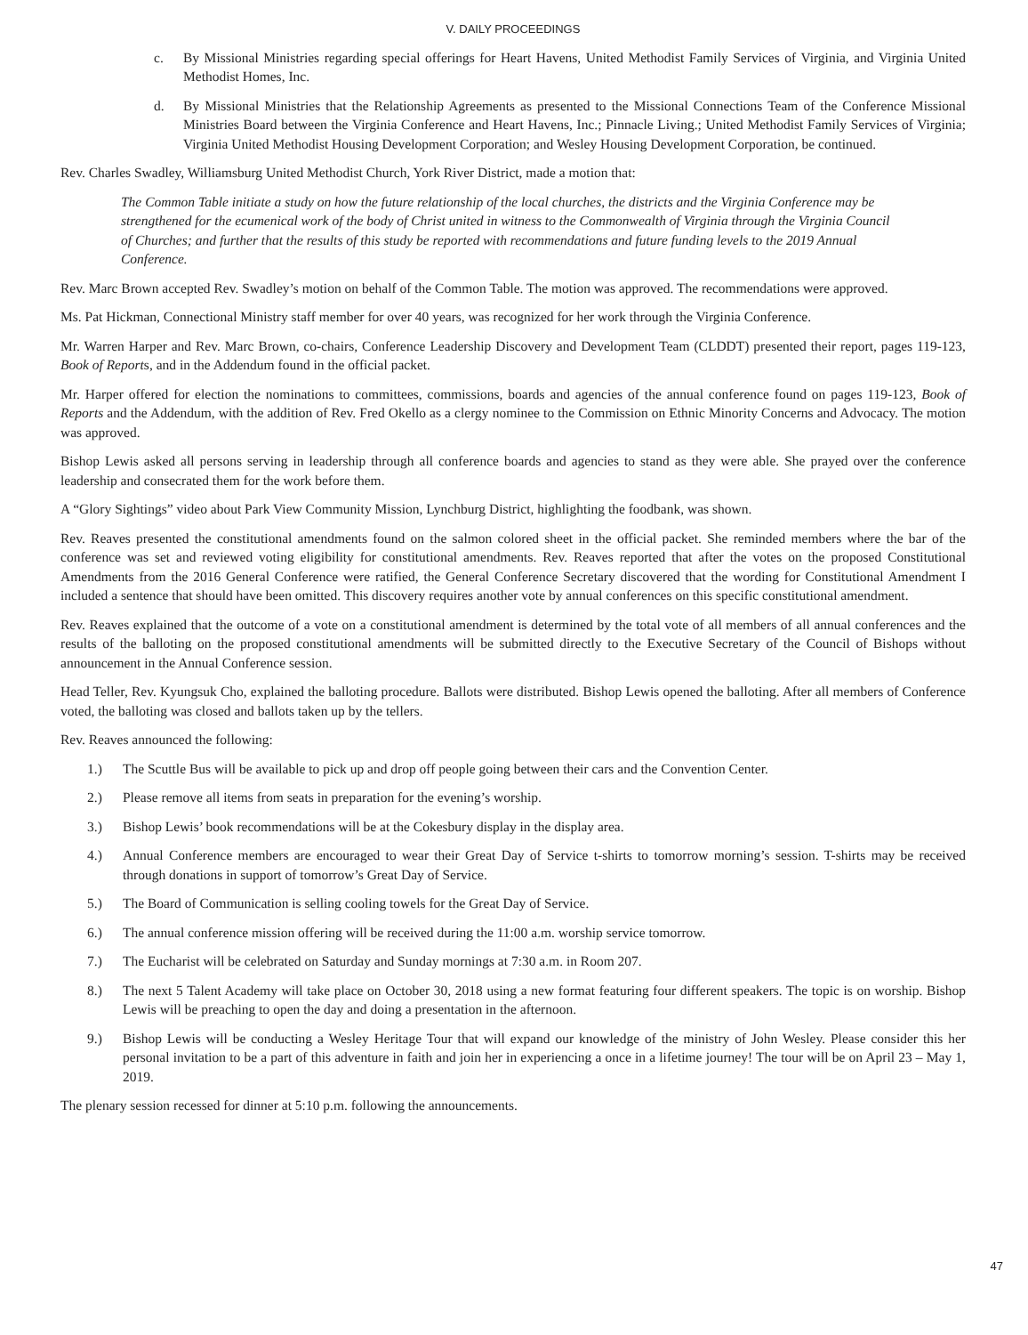V. DAILY PROCEEDINGS
c. By Missional Ministries regarding special offerings for Heart Havens, United Methodist Family Services of Virginia, and Virginia United Methodist Homes, Inc.
d. By Missional Ministries that the Relationship Agreements as presented to the Missional Connections Team of the Conference Missional Ministries Board between the Virginia Conference and Heart Havens, Inc.; Pinnacle Living.; United Methodist Family Services of Virginia; Virginia United Methodist Housing Development Corporation; and Wesley Housing Development Corporation, be continued.
Rev. Charles Swadley, Williamsburg United Methodist Church, York River District, made a motion that:
The Common Table initiate a study on how the future relationship of the local churches, the districts and the Virginia Conference may be strengthened for the ecumenical work of the body of Christ united in witness to the Commonwealth of Virginia through the Virginia Council of Churches; and further that the results of this study be reported with recommendations and future funding levels to the 2019 Annual Conference.
Rev. Marc Brown accepted Rev. Swadley’s motion on behalf of the Common Table. The motion was approved. The recommendations were approved.
Ms. Pat Hickman, Connectional Ministry staff member for over 40 years, was recognized for her work through the Virginia Conference.
Mr. Warren Harper and Rev. Marc Brown, co-chairs, Conference Leadership Discovery and Development Team (CLDDT) presented their report, pages 119-123, Book of Reports, and in the Addendum found in the official packet.
Mr. Harper offered for election the nominations to committees, commissions, boards and agencies of the annual conference found on pages 119-123, Book of Reports and the Addendum, with the addition of Rev. Fred Okello as a clergy nominee to the Commission on Ethnic Minority Concerns and Advocacy. The motion was approved.
Bishop Lewis asked all persons serving in leadership through all conference boards and agencies to stand as they were able. She prayed over the conference leadership and consecrated them for the work before them.
A “Glory Sightings” video about Park View Community Mission, Lynchburg District, highlighting the foodbank, was shown.
Rev. Reaves presented the constitutional amendments found on the salmon colored sheet in the official packet. She reminded members where the bar of the conference was set and reviewed voting eligibility for constitutional amendments. Rev. Reaves reported that after the votes on the proposed Constitutional Amendments from the 2016 General Conference were ratified, the General Conference Secretary discovered that the wording for Constitutional Amendment I included a sentence that should have been omitted. This discovery requires another vote by annual conferences on this specific constitutional amendment.
Rev. Reaves explained that the outcome of a vote on a constitutional amendment is determined by the total vote of all members of all annual conferences and the results of the balloting on the proposed constitutional amendments will be submitted directly to the Executive Secretary of the Council of Bishops without announcement in the Annual Conference session.
Head Teller, Rev. Kyungsuk Cho, explained the balloting procedure. Ballots were distributed. Bishop Lewis opened the balloting. After all members of Conference voted, the balloting was closed and ballots taken up by the tellers.
Rev. Reaves announced the following:
1.) The Scuttle Bus will be available to pick up and drop off people going between their cars and the Convention Center.
2.) Please remove all items from seats in preparation for the evening’s worship.
3.) Bishop Lewis’ book recommendations will be at the Cokesbury display in the display area.
4.) Annual Conference members are encouraged to wear their Great Day of Service t-shirts to tomorrow morning’s session. T-shirts may be received through donations in support of tomorrow’s Great Day of Service.
5.) The Board of Communication is selling cooling towels for the Great Day of Service.
6.) The annual conference mission offering will be received during the 11:00 a.m. worship service tomorrow.
7.) The Eucharist will be celebrated on Saturday and Sunday mornings at 7:30 a.m. in Room 207.
8.) The next 5 Talent Academy will take place on October 30, 2018 using a new format featuring four different speakers. The topic is on worship. Bishop Lewis will be preaching to open the day and doing a presentation in the afternoon.
9.) Bishop Lewis will be conducting a Wesley Heritage Tour that will expand our knowledge of the ministry of John Wesley. Please consider this her personal invitation to be a part of this adventure in faith and join her in experiencing a once in a lifetime journey! The tour will be on April 23 – May 1, 2019.
The plenary session recessed for dinner at 5:10 p.m. following the announcements.
47